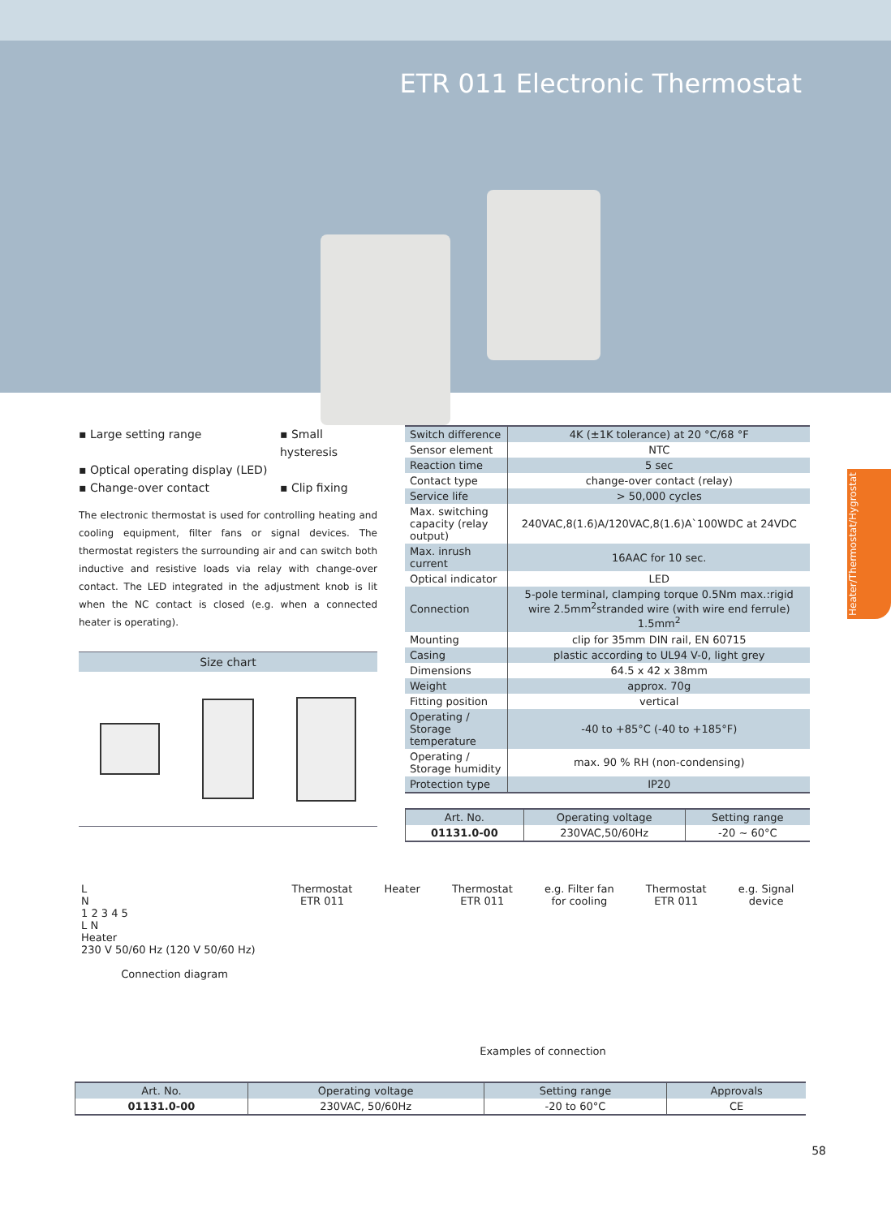ETR 011 Electronic Thermostat
▪ Large setting range ▪ Small hysteresis ▪ Optical operating display (LED) ▪ Change-over contact ▪ Clip fixing
The electronic thermostat is used for controlling heating and cooling equipment, filter fans or signal devices. The thermostat registers the surrounding air and can switch both inductive and resistive loads via relay with change-over contact. The LED integrated in the adjustment knob is lit when the NC contact is closed (e.g. when a connected heater is operating).
Size chart
| Switch difference | 4K (±1K tolerance) at 20 °C/68 °F |
| Sensor element | NTC |
| Reaction time | 5 sec |
| Contact type | change-over contact (relay) |
| Service life | > 50,000 cycles |
| Max. switching capacity (relay output) | 240VAC,8(1.6)A/120VAC,8(1.6)A`100WDC at 24VDC |
| Max. inrush current | 16AAC for 10 sec. |
| Optical indicator | LED |
| Connection | 5-pole terminal, clamping torque 0.5Nm max.:rigid wire 2.5mm<sup>2</sup>stranded wire (with wire end ferrule) 1.5mm<sup>2</sup> |
| Mounting | clip for 35mm DIN rail, EN 60715 |
| Casing | plastic according to UL94 V-0, light grey |
| Dimensions | 64.5 x 42 x 38mm |
| Weight | approx. 70g |
| Fitting position | vertical |
| Operating / Storage temperature | -40 to +85°C (-40 to +185°F) |
| Operating / Storage humidity | max. 90 % RH (non-condensing) |
| Protection type | IP20 |
| Art. No. | Operating voltage | Setting range |
| --- | --- | --- |
| 01131.0-00 | 230VAC,50/60Hz | -20 ~ 60°C |
L
N
1 2 3 4 5
L N
Heater
230 V 50/60 Hz (120 V 50/60 Hz)
Connection diagram
Thermostat
ETR 011 Heater Thermostat
ETR 011 e.g. Filter fan
for cooling Thermostat
ETR 011 e.g. Signal
device
Examples of connection
| Art. No. | Operating voltage | Setting range | Approvals |
| --- | --- | --- | --- |
| 01131.0-00 | 230VAC, 50/60Hz | -20 to 60°C | CE |
58
Heater/Thermostat/Hygrostat